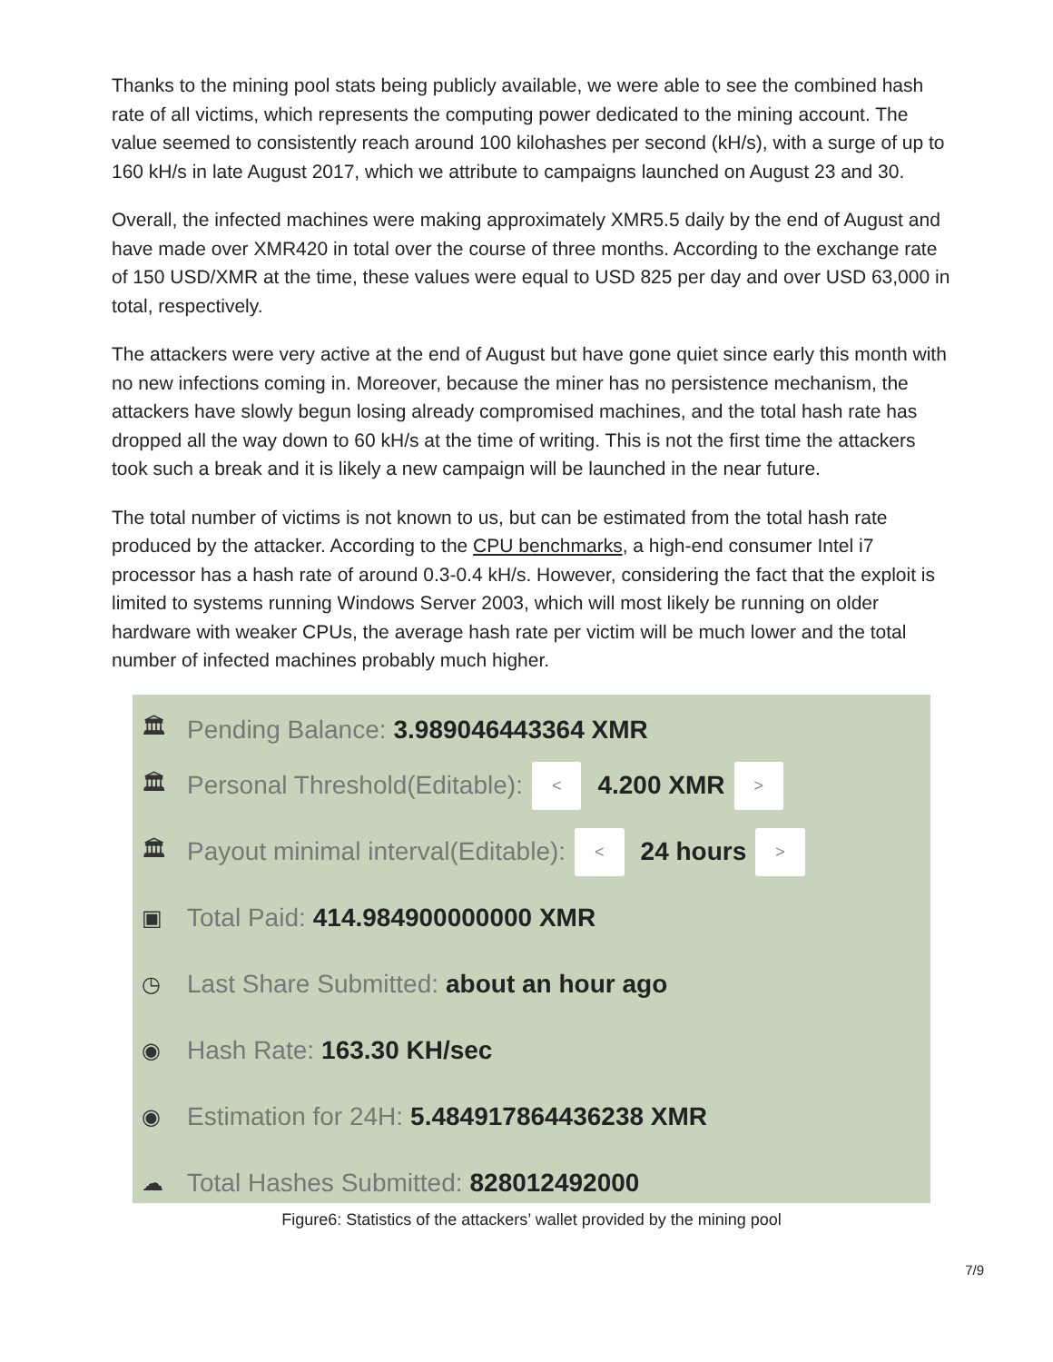Thanks to the mining pool stats being publicly available, we were able to see the combined hash rate of all victims, which represents the computing power dedicated to the mining account. The value seemed to consistently reach around 100 kilohashes per second (kH/s), with a surge of up to 160 kH/s in late August 2017, which we attribute to campaigns launched on August 23 and 30.
Overall, the infected machines were making approximately XMR5.5 daily by the end of August and have made over XMR420 in total over the course of three months. According to the exchange rate of 150 USD/XMR at the time, these values were equal to USD 825 per day and over USD 63,000 in total, respectively.
The attackers were very active at the end of August but have gone quiet since early this month with no new infections coming in. Moreover, because the miner has no persistence mechanism, the attackers have slowly begun losing already compromised machines, and the total hash rate has dropped all the way down to 60 kH/s at the time of writing. This is not the first time the attackers took such a break and it is likely a new campaign will be launched in the near future.
The total number of victims is not known to us, but can be estimated from the total hash rate produced by the attacker. According to the CPU benchmarks, a high-end consumer Intel i7 processor has a hash rate of around 0.3-0.4 kH/s. However, considering the fact that the exploit is limited to systems running Windows Server 2003, which will most likely be running on older hardware with weaker CPUs, the average hash rate per victim will be much lower and the total number of infected machines probably much higher.
🏛 Pending Balance: 3.989046443364 XMR
🏛 Personal Threshold(Editable): < 4.200 XMR >
🏛 Payout minimal interval(Editable): < 24 hours >
▣ Total Paid: 414.984900000000 XMR
◷ Last Share Submitted: about an hour ago
◉ Hash Rate: 163.30 KH/sec
◉ Estimation for 24H: 5.484917864436238 XMR
☁ Total Hashes Submitted: 828012492000
Figure6: Statistics of the attackers’ wallet provided by the mining pool
7/9